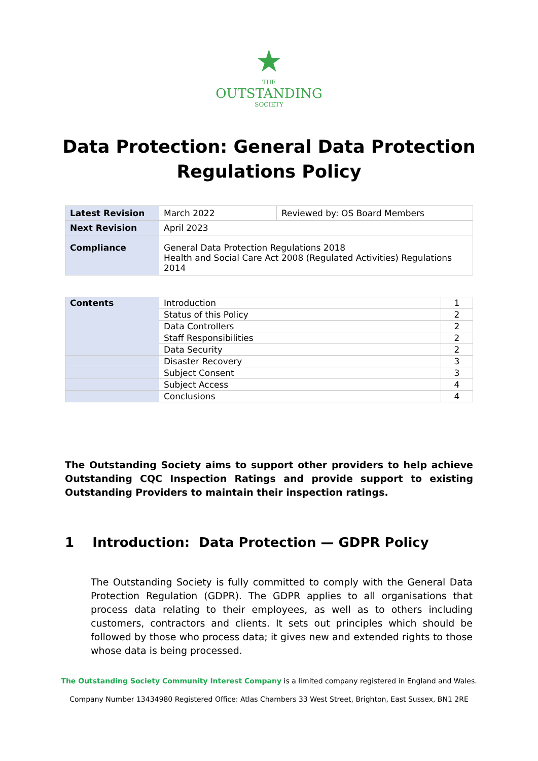★
THE
OUTSTANDING
SOCIETY
Data Protection: General Data Protection Regulations Policy
| Latest Revision | March 2022 | Reviewed by: OS Board Members |
| Next Revision | April 2023 | |
| Compliance | General Data Protection Regulations 2018 Health and Social Care Act 2008 (Regulated Activities) Regulations 2014 | |
| Contents | Introduction | 1 |
| | Status of this Policy | 2 |
| | Data Controllers | 2 |
| | Staff Responsibilities | 2 |
| | Data Security | 2 |
| | Disaster Recovery | 3 |
| | Subject Consent | 3 |
| | Subject Access | 4 |
| | Conclusions | 4 |
The Outstanding Society aims to support other providers to help achieve Outstanding CQC Inspection Ratings and provide support to existing Outstanding Providers to maintain their inspection ratings.
1 Introduction: Data Protection — GDPR Policy
The Outstanding Society is fully committed to comply with the General Data Protection Regulation (GDPR). The GDPR applies to all organisations that process data relating to their employees, as well as to others including customers, contractors and clients. It sets out principles which should be followed by those who process data; it gives new and extended rights to those whose data is being processed.
The Outstanding Society Community Interest Company is a limited company registered in England and Wales.
Company Number 13434980 Registered Office: Atlas Chambers 33 West Street, Brighton, East Sussex, BN1 2RE